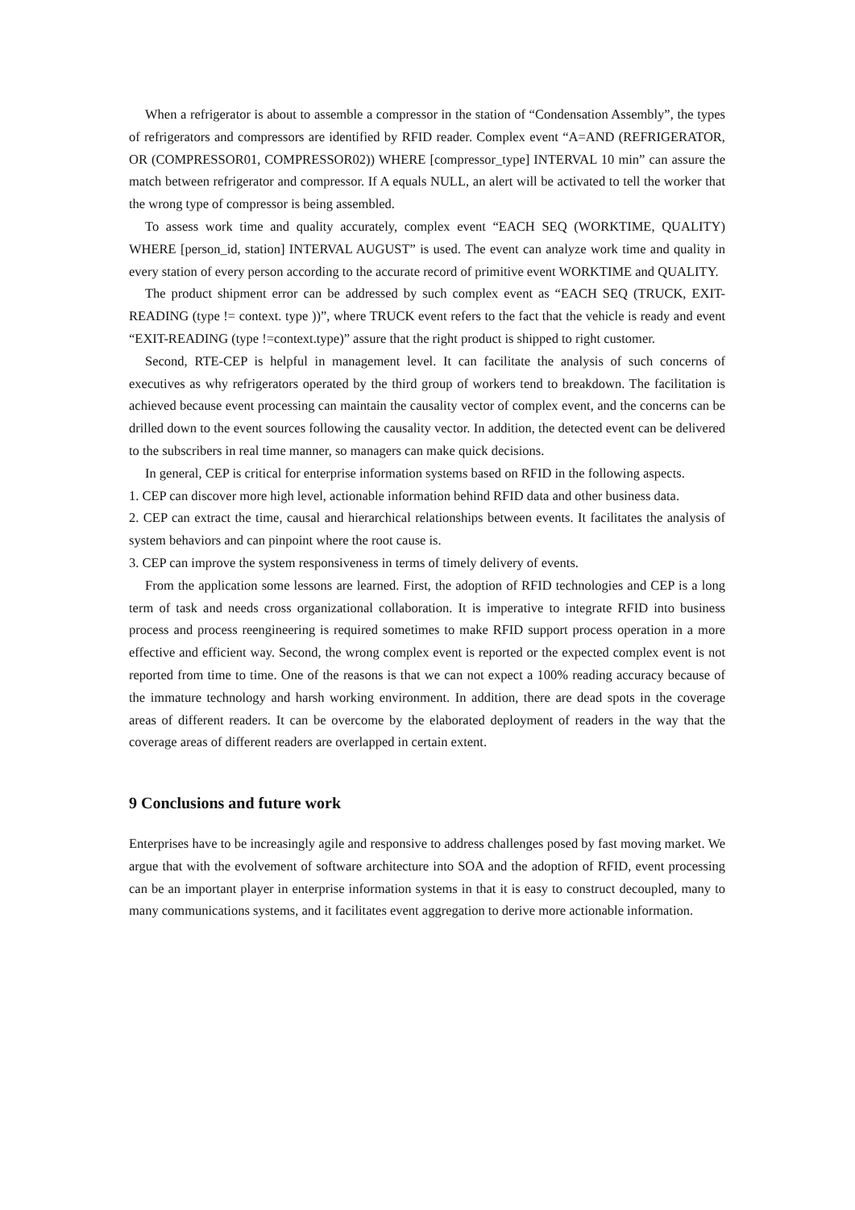When a refrigerator is about to assemble a compressor in the station of “Condensation Assembly”, the types of refrigerators and compressors are identified by RFID reader. Complex event “A=AND (REFRIGERATOR, OR (COMPRESSOR01, COMPRESSOR02)) WHERE [compressor_type] INTERVAL 10 min” can assure the match between refrigerator and compressor. If A equals NULL, an alert will be activated to tell the worker that the wrong type of compressor is being assembled.
To assess work time and quality accurately, complex event “EACH SEQ (WORKTIME, QUALITY) WHERE [person_id, station] INTERVAL AUGUST” is used. The event can analyze work time and quality in every station of every person according to the accurate record of primitive event WORKTIME and QUALITY.
The product shipment error can be addressed by such complex event as “EACH SEQ (TRUCK, EXIT-READING (type != context. type ))”, where TRUCK event refers to the fact that the vehicle is ready and event “EXIT-READING (type !=context.type)” assure that the right product is shipped to right customer.
Second, RTE-CEP is helpful in management level. It can facilitate the analysis of such concerns of executives as why refrigerators operated by the third group of workers tend to breakdown. The facilitation is achieved because event processing can maintain the causality vector of complex event, and the concerns can be drilled down to the event sources following the causality vector. In addition, the detected event can be delivered to the subscribers in real time manner, so managers can make quick decisions.
In general, CEP is critical for enterprise information systems based on RFID in the following aspects.
1. CEP can discover more high level, actionable information behind RFID data and other business data.
2. CEP can extract the time, causal and hierarchical relationships between events. It facilitates the analysis of system behaviors and can pinpoint where the root cause is.
3. CEP can improve the system responsiveness in terms of timely delivery of events.
From the application some lessons are learned. First, the adoption of RFID technologies and CEP is a long term of task and needs cross organizational collaboration. It is imperative to integrate RFID into business process and process reengineering is required sometimes to make RFID support process operation in a more effective and efficient way. Second, the wrong complex event is reported or the expected complex event is not reported from time to time. One of the reasons is that we can not expect a 100% reading accuracy because of the immature technology and harsh working environment. In addition, there are dead spots in the coverage areas of different readers. It can be overcome by the elaborated deployment of readers in the way that the coverage areas of different readers are overlapped in certain extent.
9 Conclusions and future work
Enterprises have to be increasingly agile and responsive to address challenges posed by fast moving market. We argue that with the evolvement of software architecture into SOA and the adoption of RFID, event processing can be an important player in enterprise information systems in that it is easy to construct decoupled, many to many communications systems, and it facilitates event aggregation to derive more actionable information.